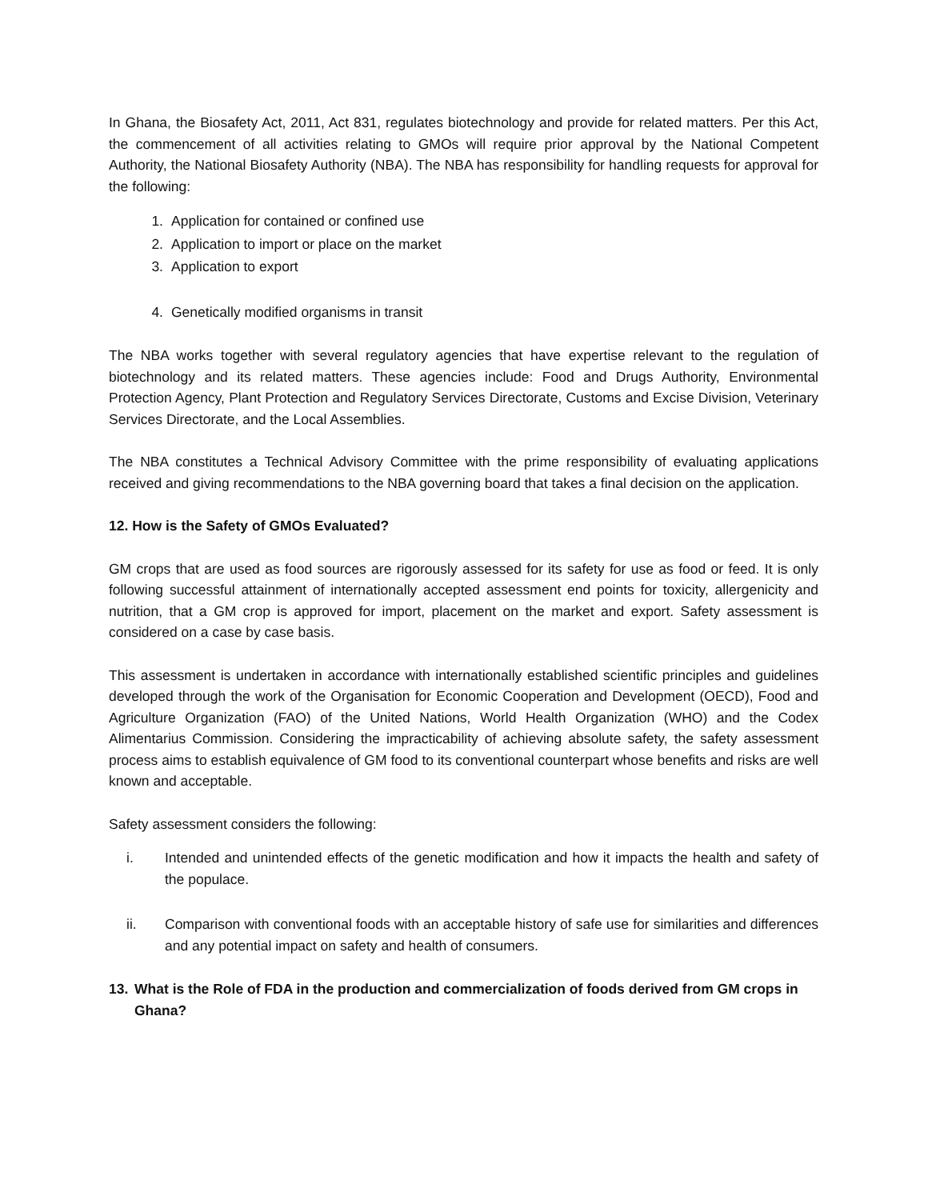In Ghana, the Biosafety Act, 2011, Act 831, regulates biotechnology and provide for related matters. Per this Act, the commencement of all activities relating to GMOs will require prior approval by the National Competent Authority, the National Biosafety Authority (NBA). The NBA has responsibility for handling requests for approval for the following:
1. Application for contained or confined use
2. Application to import or place on the market
3. Application to export
4. Genetically modified organisms in transit
The NBA works together with several regulatory agencies that have expertise relevant to the regulation of biotechnology and its related matters. These agencies include: Food and Drugs Authority, Environmental Protection Agency, Plant Protection and Regulatory Services Directorate, Customs and Excise Division, Veterinary Services Directorate, and the Local Assemblies.
The NBA constitutes a Technical Advisory Committee with the prime responsibility of evaluating applications received and giving recommendations to the NBA governing board that takes a final decision on the application.
12. How is the Safety of GMOs Evaluated?
GM crops that are used as food sources are rigorously assessed for its safety for use as food or feed. It is only following successful attainment of internationally accepted assessment end points for toxicity, allergenicity and nutrition, that a GM crop is approved for import, placement on the market and export. Safety assessment is considered on a case by case basis.
This assessment is undertaken in accordance with internationally established scientific principles and guidelines developed through the work of the Organisation for Economic Cooperation and Development (OECD), Food and Agriculture Organization (FAO) of the United Nations, World Health Organization (WHO) and the Codex Alimentarius Commission. Considering the impracticability of achieving absolute safety, the safety assessment process aims to establish equivalence of GM food to its conventional counterpart whose benefits and risks are well known and acceptable.
Safety assessment considers the following:
i. Intended and unintended effects of the genetic modification and how it impacts the health and safety of the populace.
ii. Comparison with conventional foods with an acceptable history of safe use for similarities and differences and any potential impact on safety and health of consumers.
13. What is the Role of FDA in the production and commercialization of foods derived from GM crops in Ghana?